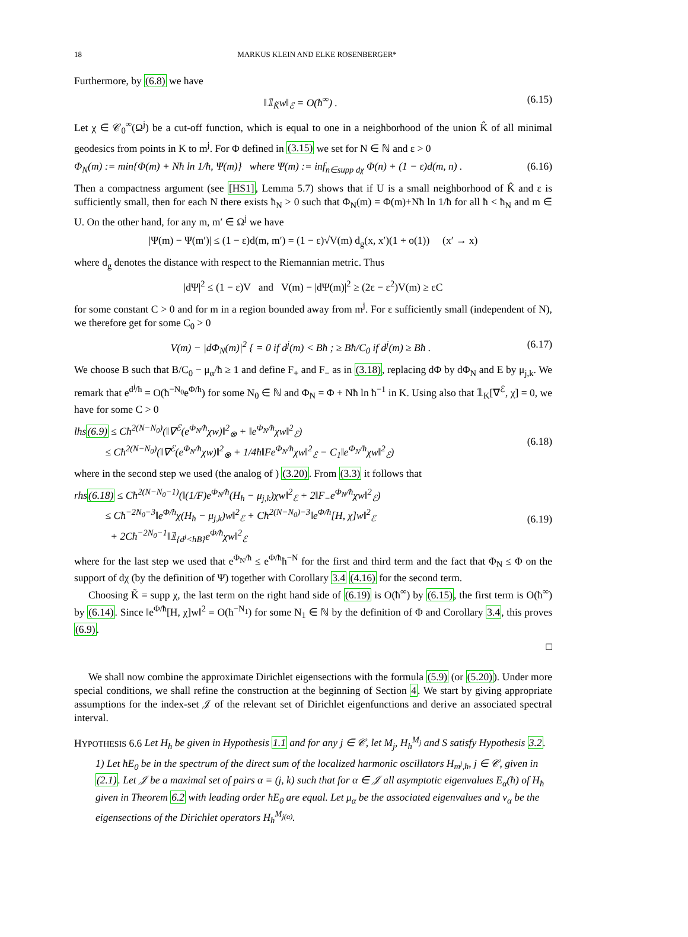18 MARKUS KLEIN AND ELKE ROSENBERGER*
Furthermore, by (6.8) we have
‖𝟙<sub>K̃</sub>w‖<sub>ℰ</sub> = O(ħ<sup>∞</sup>) . (6.15)
Let χ ∈ 𝒞<sub>0</sub><sup>∞</sup>(Ω<sup>j</sup>) be a cut-off function, which is equal to one in a neighborhood of the union K̂ of all minimal geodesics from points in K to m<sup>j</sup>. For Φ defined in (3.15) we set for N ∈ ℕ and ε > 0
Φ<sub>N</sub>(m) := min{Φ(m) + Nħ ln 1/ħ, Ψ(m)} where Ψ(m) := inf<sub>n∈supp dχ</sub> Φ(n) + (1 − ε)d(m, n) . (6.16)
Then a compactness argument (see [HS1], Lemma 5.7) shows that if U is a small neighborhood of K̂ and ε is sufficiently small, then for each N there exists ħ<sub>N</sub> > 0 such that Φ<sub>N</sub>(m) = Φ(m)+Nħ ln 1/ħ for all ħ < ħ<sub>N</sub> and m ∈ U. On the other hand, for any m, m′ ∈ Ω<sup>j</sup> we have
|Ψ(m) − Ψ(m′)| ≤ (1 − ε)d(m, m′) = (1 − ε)√V(m) d<sub>g</sub>(x, x′)(1 + o(1)) (x′ → x)
where d<sub>g</sub> denotes the distance with respect to the Riemannian metric. Thus
|dΨ|<sup>2</sup> ≤ (1 − ε)V and V(m) − |dΨ(m)|<sup>2</sup> ≥ (2ε − ε<sup>2</sup>)V(m) ≥ εC
for some constant C > 0 and for m in a region bounded away from m<sup>j</sup>. For ε sufficiently small (independent of N), we therefore get for some C<sub>0</sub> > 0
V(m) − |dΦ<sub>N</sub>(m)|<sup>2</sup> { = 0 if d<sup>j</sup>(m) < Bħ ; ≥ Bħ/C<sub>0</sub> if d<sup>j</sup>(m) ≥ Bħ . (6.17)
We choose B such that B/C<sub>0</sub> − μ<sub>α</sub>/ħ ≥ 1 and define F<sub>+</sub> and F<sub>−</sub> as in (3.18), replacing dΦ by dΦ<sub>N</sub> and E by μ<sub>j,k</sub>. We remark that e<sup>d<sup>j</sup>/ħ</sup> = O(ħ<sup>−N<sub>0</sub></sup>e<sup>Φ/ħ</sup>) for some N<sub>0</sub> ∈ ℕ and Φ<sub>N</sub> = Φ + Nħ ln ħ<sup>−1</sup> in K. Using also that 𝟙<sub>K</sub>[∇<sup>ℰ</sup>, χ] = 0, we have for some C > 0
lhs(6.9) ≤ Cħ<sup>2(N−N<sub>0</sub>)</sup>(‖∇<sup>ℰ</sup>(e<sup>Φ<sub>N</sub>/ħ</sup>χw)‖<sup>2</sup><sub>⊗</sub> + ‖e<sup>Φ<sub>N</sub>/ħ</sup>χw‖<sup>2</sup><sub>ℰ</sub>)
≤ Cħ<sup>2(N−N<sub>0</sub>)</sup>(‖∇<sup>ℰ</sup>(e<sup>Φ<sub>N</sub>/ħ</sup>χw)‖<sup>2</sup><sub>⊗</sub> + 1/4ħ‖Fe<sup>Φ<sub>N</sub>/ħ</sup>χw‖<sup>2</sup><sub>ℰ</sub> − C<sub>1</sub>‖e<sup>Φ<sub>N</sub>/ħ</sup>χw‖<sup>2</sup><sub>ℰ</sub>)
(6.18)
where in the second step we used (the analog of ) (3.20). From (3.3) it follows that
rhs(6.18) ≤ Cħ<sup>2(N−N<sub>0</sub>−1)</sup>(‖(1/F)e<sup>Φ<sub>N</sub>/ħ</sup>(H<sub>ħ</sub> − μ<sub>j,k</sub>)χw‖<sup>2</sup><sub>ℰ</sub> + 2‖F<sub>−</sub>e<sup>Φ<sub>N</sub>/ħ</sup>χw‖<sup>2</sup><sub>ℰ</sub>)
≤ Cħ<sup>−2N<sub>0</sub>−3</sup>‖e<sup>Φ/ħ</sup>χ(H<sub>ħ</sub> − μ<sub>j,k</sub>)w‖<sup>2</sup><sub>ℰ</sub> + Cħ<sup>2(N−N<sub>0</sub>)−3</sup>‖e<sup>Φ/ħ</sup>[H, χ]w‖<sup>2</sup><sub>ℰ</sub>
+ 2Cħ<sup>−2N<sub>0</sub>−1</sup>‖𝟙<sub>{d<sup>j</sup><ħB}</sub>e<sup>Φ/ħ</sup>χw‖<sup>2</sup><sub>ℰ</sub>
(6.19)
where for the last step we used that e<sup>Φ<sub>N</sub>/ħ</sup> ≤ e<sup>Φ/ħ</sup>ħ<sup>−N</sup> for the first and third term and the fact that Φ<sub>N</sub> ≤ Φ on the support of dχ (by the definition of Ψ) together with Corollary 3.4 (4.16) for the second term.
Choosing K̃ = supp χ, the last term on the right hand side of (6.19) is O(ħ<sup>∞</sup>) by (6.15), the first term is O(ħ<sup>∞</sup>) by (6.14). Since ‖e<sup>Φ/ħ</sup>[H, χ]w‖<sup>2</sup> = O(ħ<sup>−N<sub>1</sub></sup>) for some N<sub>1</sub> ∈ ℕ by the definition of Φ and Corollary 3.4, this proves (6.9).
□
We shall now combine the approximate Dirichlet eigensections with the formula (5.9) (or (5.20)). Under more special conditions, we shall refine the construction at the beginning of Section 4. We start by giving appropriate assumptions for the index-set 𝒥 of the relevant set of Dirichlet eigenfunctions and derive an associated spectral interval.
HYPOTHESIS 6.6 Let H<sub>ħ</sub> be given in Hypothesis 1.1 and for any j ∈ 𝒞, let M<sub>j</sub>, H<sub>ħ</sub><sup>M<sub>j</sub></sup> and S satisfy Hypothesis 3.2.
1) Let ħE<sub>0</sub> be in the spectrum of the direct sum of the localized harmonic oscillators H<sub>m<sup>j</sup>,ħ</sub>, j ∈ 𝒞, given in (2.1). Let 𝒥 be a maximal set of pairs α = (j, k) such that for α ∈ 𝒥 all asymptotic eigenvalues E<sub>α</sub>(ħ) of H<sub>ħ</sub> given in Theorem 6.2 with leading order ħE<sub>0</sub> are equal. Let μ<sub>α</sub> be the associated eigenvalues and v<sub>α</sub> be the eigensections of the Dirichlet operators H<sub>ħ</sub><sup>M<sub>j(α)</sub></sup>.